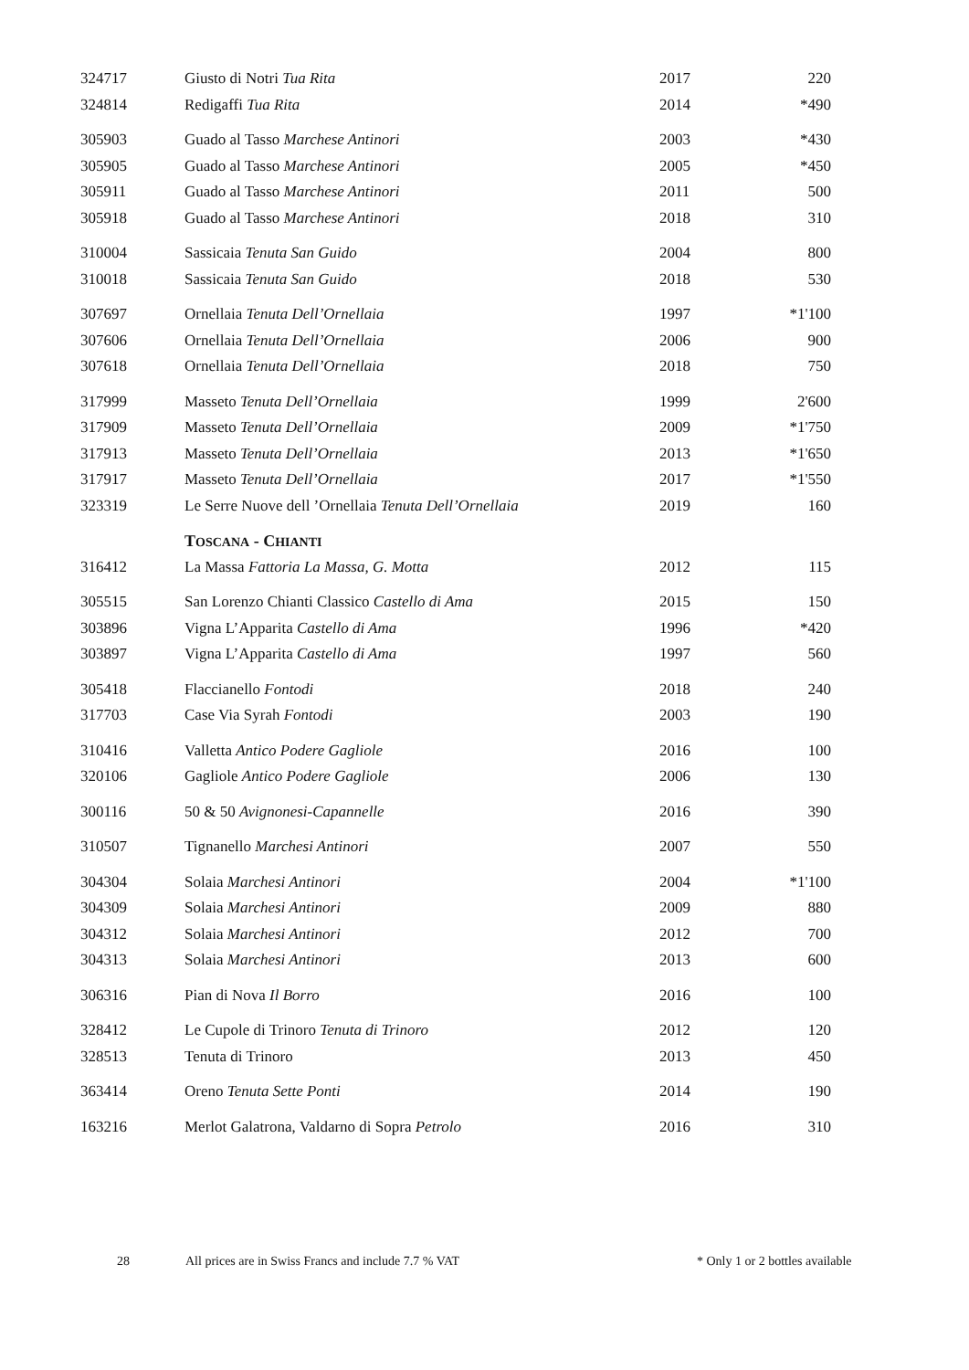| 324717 | Giusto di Notri Tua Rita | 2017 | 220 |
| 324814 | Redigaffi Tua Rita | 2014 | *490 |
| 305903 | Guado al Tasso Marchese Antinori | 2003 | *430 |
| 305905 | Guado al Tasso Marchese Antinori | 2005 | *450 |
| 305911 | Guado al Tasso Marchese Antinori | 2011 | 500 |
| 305918 | Guado al Tasso Marchese Antinori | 2018 | 310 |
| 310004 | Sassicaia Tenuta San Guido | 2004 | 800 |
| 310018 | Sassicaia Tenuta San Guido | 2018 | 530 |
| 307697 | Ornellaia Tenuta Dell’Ornellaia | 1997 | *1'100 |
| 307606 | Ornellaia Tenuta Dell’Ornellaia | 2006 | 900 |
| 307618 | Ornellaia Tenuta Dell’Ornellaia | 2018 | 750 |
| 317999 | Masseto Tenuta Dell’Ornellaia | 1999 | 2'600 |
| 317909 | Masseto Tenuta Dell’Ornellaia | 2009 | *1'750 |
| 317913 | Masseto Tenuta Dell’Ornellaia | 2013 | *1'650 |
| 317917 | Masseto Tenuta Dell’Ornellaia | 2017 | *1'550 |
| 323319 | Le Serre Nuove dell ’Ornellaia Tenuta Dell’Ornellaia | 2019 | 160 |
| | T OSCANA - C HIANTI | | |
| 316412 | La Massa Fattoria La Massa, G. Motta | 2012 | 115 |
| 305515 | San Lorenzo Chianti Classico Castello di Ama | 2015 | 150 |
| 303896 | Vigna L’Apparita Castello di Ama | 1996 | *420 |
| 303897 | Vigna L’Apparita Castello di Ama | 1997 | 560 |
| 305418 | Flaccianello Fontodi | 2018 | 240 |
| 317703 | Case Via Syrah Fontodi | 2003 | 190 |
| 310416 | Valletta Antico Podere Gagliole | 2016 | 100 |
| 320106 | Gagliole Antico Podere Gagliole | 2006 | 130 |
| 300116 | 50 & 50 Avignonesi-Capannelle | 2016 | 390 |
| 310507 | Tignanello Marchesi Antinori | 2007 | 550 |
| 304304 | Solaia Marchesi Antinori | 2004 | *1'100 |
| 304309 | Solaia Marchesi Antinori | 2009 | 880 |
| 304312 | Solaia Marchesi Antinori | 2012 | 700 |
| 304313 | Solaia Marchesi Antinori | 2013 | 600 |
| 306316 | Pian di Nova Il Borro | 2016 | 100 |
| 328412 | Le Cupole di Trinoro Tenuta di Trinoro | 2012 | 120 |
| 328513 | Tenuta di Trinoro | 2013 | 450 |
| 363414 | Oreno Tenuta Sette Ponti | 2014 | 190 |
| 163216 | Merlot Galatrona, Valdarno di Sopra Petrolo | 2016 | 310 |
28 All prices are in Swiss Francs and include 7.7 % VAT * Only 1 or 2 bottles available